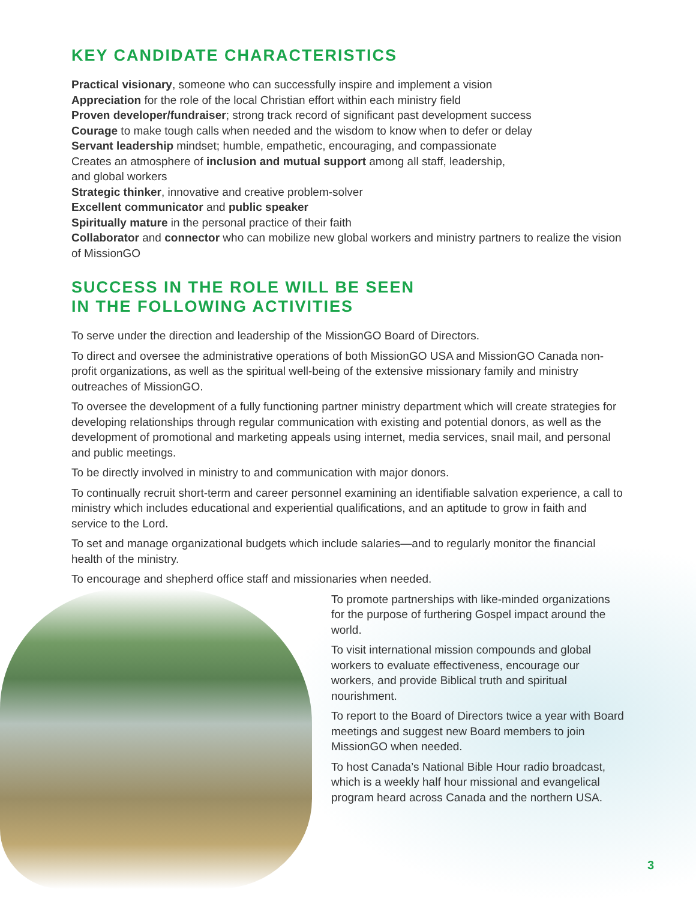KEY CANDIDATE CHARACTERISTICS
Practical visionary, someone who can successfully inspire and implement a vision
Appreciation for the role of the local Christian effort within each ministry field
Proven developer/fundraiser; strong track record of significant past development success
Courage to make tough calls when needed and the wisdom to know when to defer or delay
Servant leadership mindset; humble, empathetic, encouraging, and compassionate
Creates an atmosphere of inclusion and mutual support among all staff, leadership,
and global workers
Strategic thinker, innovative and creative problem-solver
Excellent communicator and public speaker
Spiritually mature in the personal practice of their faith
Collaborator and connector who can mobilize new global workers and ministry partners to realize the vision of MissionGO
SUCCESS IN THE ROLE WILL BE SEEN
IN THE FOLLOWING ACTIVITIES
To serve under the direction and leadership of the MissionGO Board of Directors.
To direct and oversee the administrative operations of both MissionGO USA and MissionGO Canada non-profit organizations, as well as the spiritual well-being of the extensive missionary family and ministry outreaches of MissionGO.
To oversee the development of a fully functioning partner ministry department which will create strategies for developing relationships through regular communication with existing and potential donors, as well as the development of promotional and marketing appeals using internet, media services, snail mail, and personal and public meetings.
To be directly involved in ministry to and communication with major donors.
To continually recruit short-term and career personnel examining an identifiable salvation experience, a call to ministry which includes educational and experiential qualifications, and an aptitude to grow in faith and service to the Lord.
To set and manage organizational budgets which include salaries—and to regularly monitor the financial health of the ministry.
To encourage and shepherd office staff and missionaries when needed.
To promote partnerships with like-minded organizations for the purpose of furthering Gospel impact around the world.
To visit international mission compounds and global workers to evaluate effectiveness, encourage our workers, and provide Biblical truth and spiritual nourishment.
To report to the Board of Directors twice a year with Board meetings and suggest new Board members to join MissionGO when needed.
To host Canada’s National Bible Hour radio broadcast, which is a weekly half hour missional and evangelical program heard across Canada and the northern USA.
3